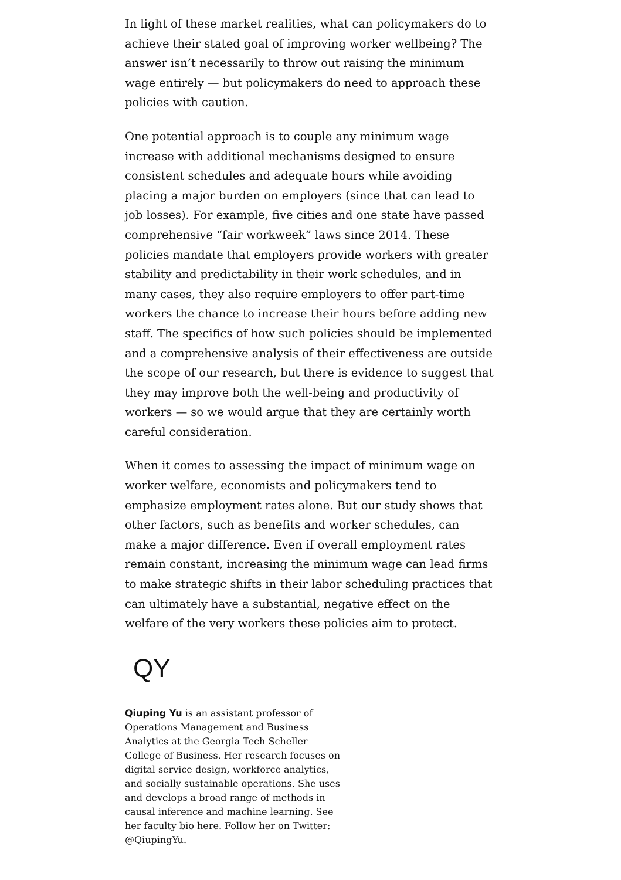In light of these market realities, what can policymakers do to achieve their stated goal of improving worker wellbeing? The answer isn’t necessarily to throw out raising the minimum wage entirely — but policymakers do need to approach these policies with caution.
One potential approach is to couple any minimum wage increase with additional mechanisms designed to ensure consistent schedules and adequate hours while avoiding placing a major burden on employers (since that can lead to job losses). For example, five cities and one state have passed comprehensive “fair workweek” laws since 2014. These policies mandate that employers provide workers with greater stability and predictability in their work schedules, and in many cases, they also require employers to offer part-time workers the chance to increase their hours before adding new staff. The specifics of how such policies should be implemented and a comprehensive analysis of their effectiveness are outside the scope of our research, but there is evidence to suggest that they may improve both the well-being and productivity of workers — so we would argue that they are certainly worth careful consideration.
When it comes to assessing the impact of minimum wage on worker welfare, economists and policymakers tend to emphasize employment rates alone. But our study shows that other factors, such as benefits and worker schedules, can make a major difference. Even if overall employment rates remain constant, increasing the minimum wage can lead firms to make strategic shifts in their labor scheduling practices that can ultimately have a substantial, negative effect on the welfare of the very workers these policies aim to protect.
QY
Qiuping Yu is an assistant professor of Operations Management and Business Analytics at the Georgia Tech Scheller College of Business. Her research focuses on digital service design, workforce analytics, and socially sustainable operations. She uses and develops a broad range of methods in causal inference and machine learning. See her faculty bio here. Follow her on Twitter: @QiupingYu.